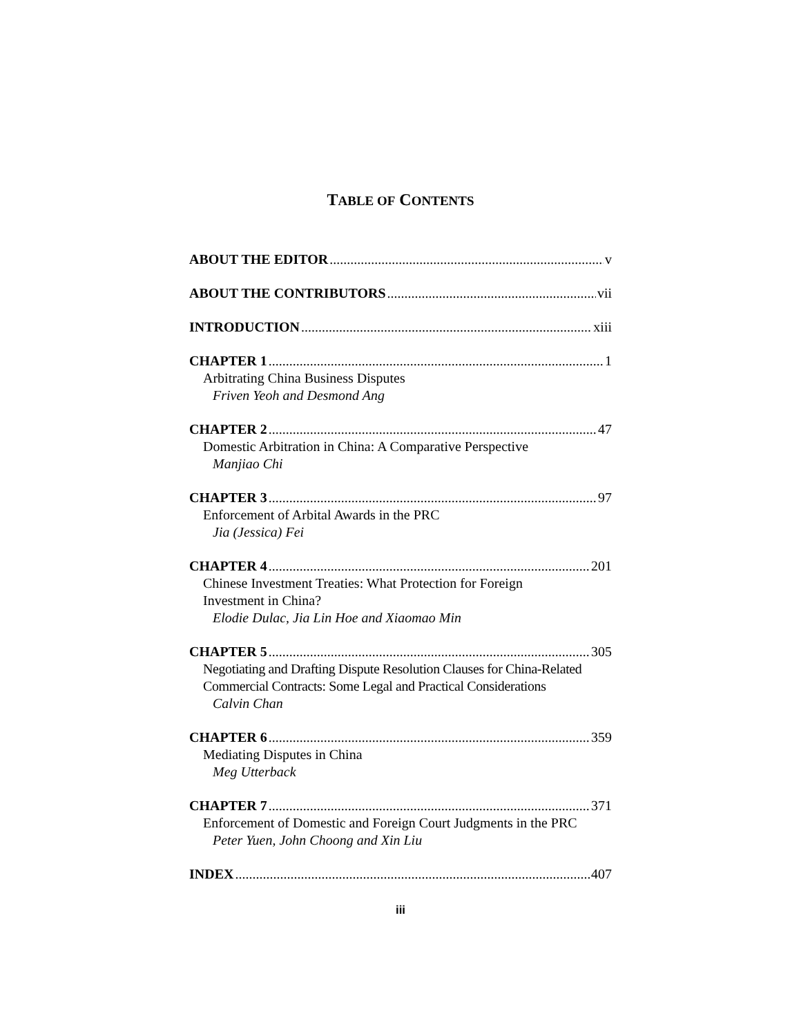TABLE OF CONTENTS
ABOUT THE EDITOR v
ABOUT THE CONTRIBUTORS vii
INTRODUCTION xiii
CHAPTER 1 1
Arbitrating China Business Disputes
Friven Yeoh and Desmond Ang
CHAPTER 2 47
Domestic Arbitration in China: A Comparative Perspective
Manjiao Chi
CHAPTER 3 97
Enforcement of Arbital Awards in the PRC
Jia (Jessica) Fei
CHAPTER 4 201
Chinese Investment Treaties: What Protection for Foreign
Investment in China?
Elodie Dulac, Jia Lin Hoe and Xiaomao Min
CHAPTER 5 305
Negotiating and Drafting Dispute Resolution Clauses for China-Related
Commercial Contracts: Some Legal and Practical Considerations
Calvin Chan
CHAPTER 6 359
Mediating Disputes in China
Meg Utterback
CHAPTER 7 371
Enforcement of Domestic and Foreign Court Judgments in the PRC
Peter Yuen, John Choong and Xin Liu
INDEX 407
iii